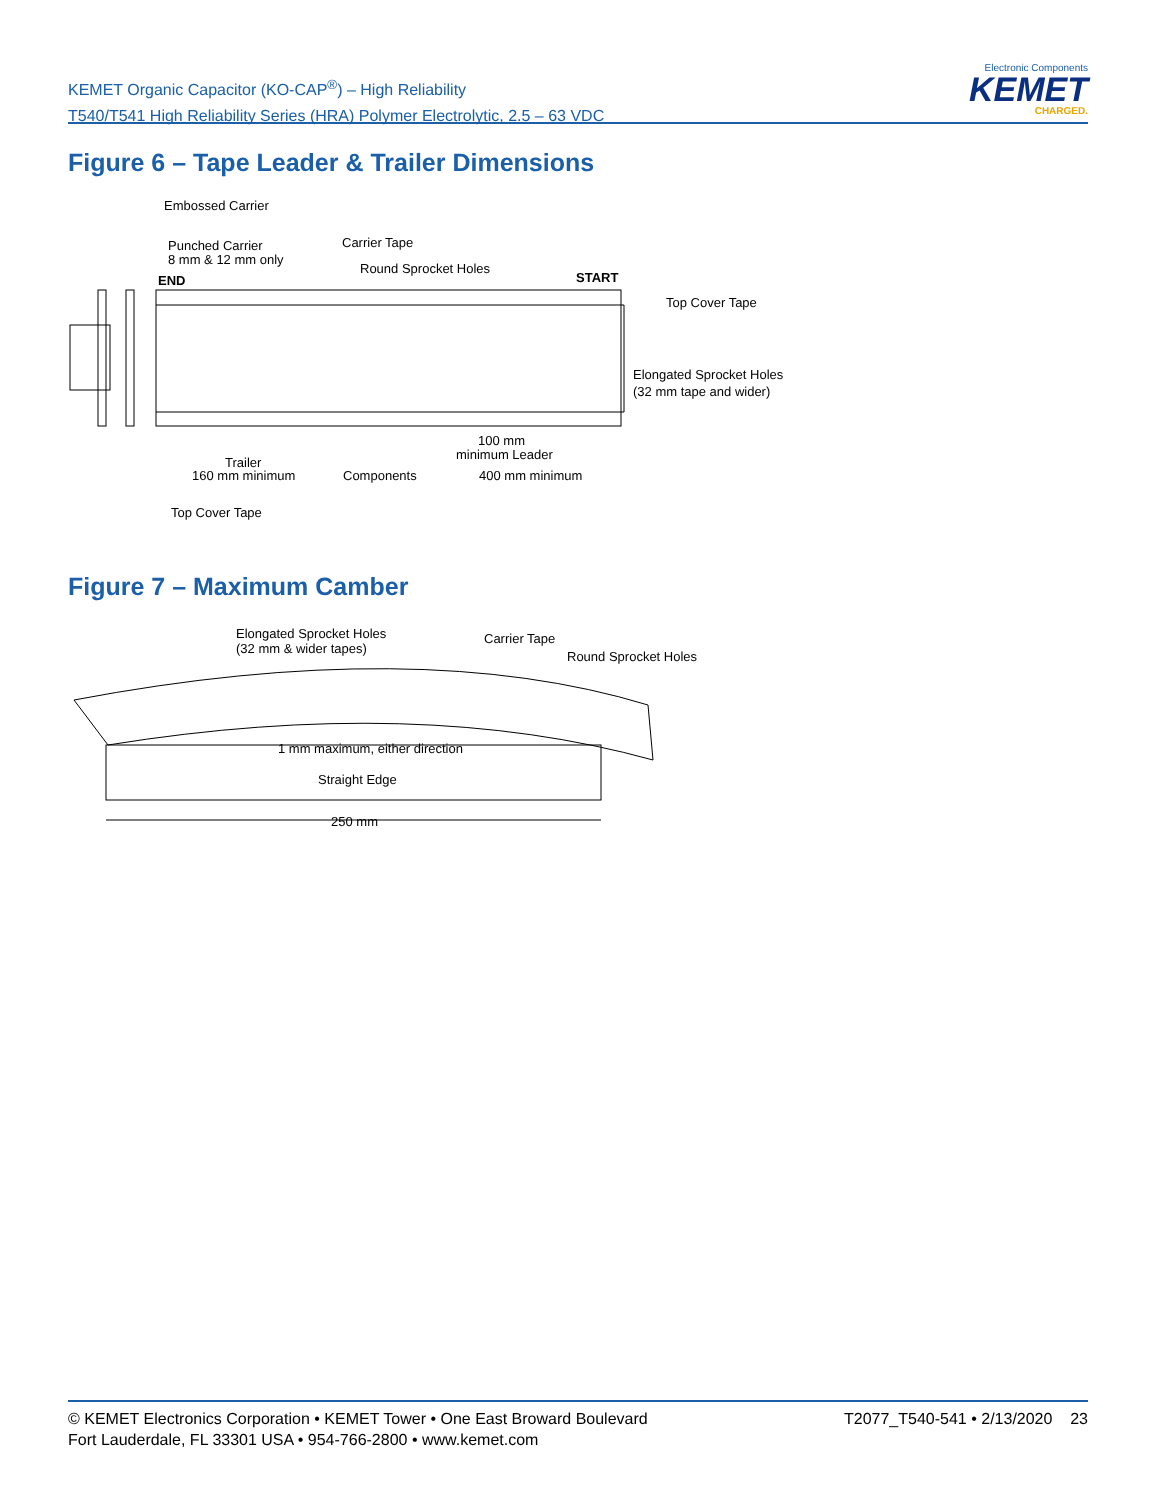KEMET Organic Capacitor (KO-CAP<sup>®</sup>) – High Reliability
T540/T541 High Reliability Series (HRA) Polymer Electrolytic, 2.5 – 63 VDC
Electronic Components
KEMET
CHARGED.
Figure 6 – Tape Leader & Trailer Dimensions
Embossed Carrier
Punched Carrier
8 mm & 12 mm only
END
Carrier Tape
Round Sprocket Holes
START
Top Cover Tape
Elongated Sprocket Holes
(32 mm tape and wider)
Trailer
160 mm minimum
Components
100 mm
minimum Leader
400 mm minimum
Top Cover Tape
Figure 7 – Maximum Camber
Elongated Sprocket Holes
(32 mm & wider tapes)
Carrier Tape
Round Sprocket Holes
1 mm maximum, either direction
Straight Edge
250 mm
© KEMET Electronics Corporation • KEMET Tower • One East Broward Boulevard
Fort Lauderdale, FL 33301 USA • 954-766-2800 • www.kemet.com
T2077_T540-541 • 2/13/2020 23